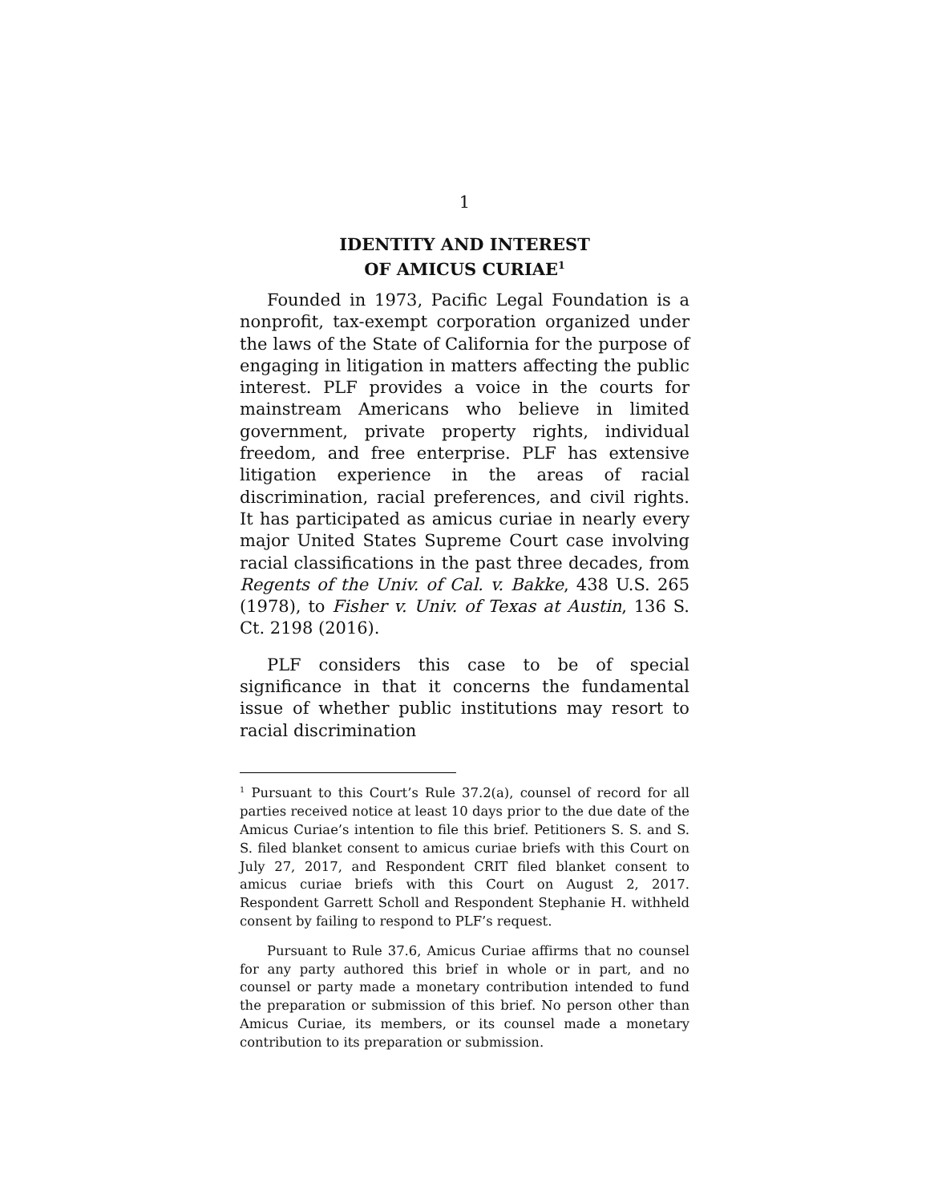1
IDENTITY AND INTEREST
OF AMICUS CURIAE<sup>1</sup>
Founded in 1973, Pacific Legal Foundation is a nonprofit, tax-exempt corporation organized under the laws of the State of California for the purpose of engaging in litigation in matters affecting the public interest. PLF provides a voice in the courts for mainstream Americans who believe in limited government, private property rights, individual freedom, and free enterprise. PLF has extensive litigation experience in the areas of racial discrimination, racial preferences, and civil rights. It has participated as amicus curiae in nearly every major United States Supreme Court case involving racial classifications in the past three decades, from Regents of the Univ. of Cal. v. Bakke, 438 U.S. 265 (1978), to Fisher v. Univ. of Texas at Austin, 136 S. Ct. 2198 (2016).
PLF considers this case to be of special significance in that it concerns the fundamental issue of whether public institutions may resort to racial discrimination
<sup>1</sup> Pursuant to this Court’s Rule 37.2(a), counsel of record for all parties received notice at least 10 days prior to the due date of the Amicus Curiae’s intention to file this brief. Petitioners S. S. and S. S. filed blanket consent to amicus curiae briefs with this Court on July 27, 2017, and Respondent CRIT filed blanket consent to amicus curiae briefs with this Court on August 2, 2017. Respondent Garrett Scholl and Respondent Stephanie H. withheld consent by failing to respond to PLF’s request.
Pursuant to Rule 37.6, Amicus Curiae affirms that no counsel for any party authored this brief in whole or in part, and no counsel or party made a monetary contribution intended to fund the preparation or submission of this brief. No person other than Amicus Curiae, its members, or its counsel made a monetary contribution to its preparation or submission.